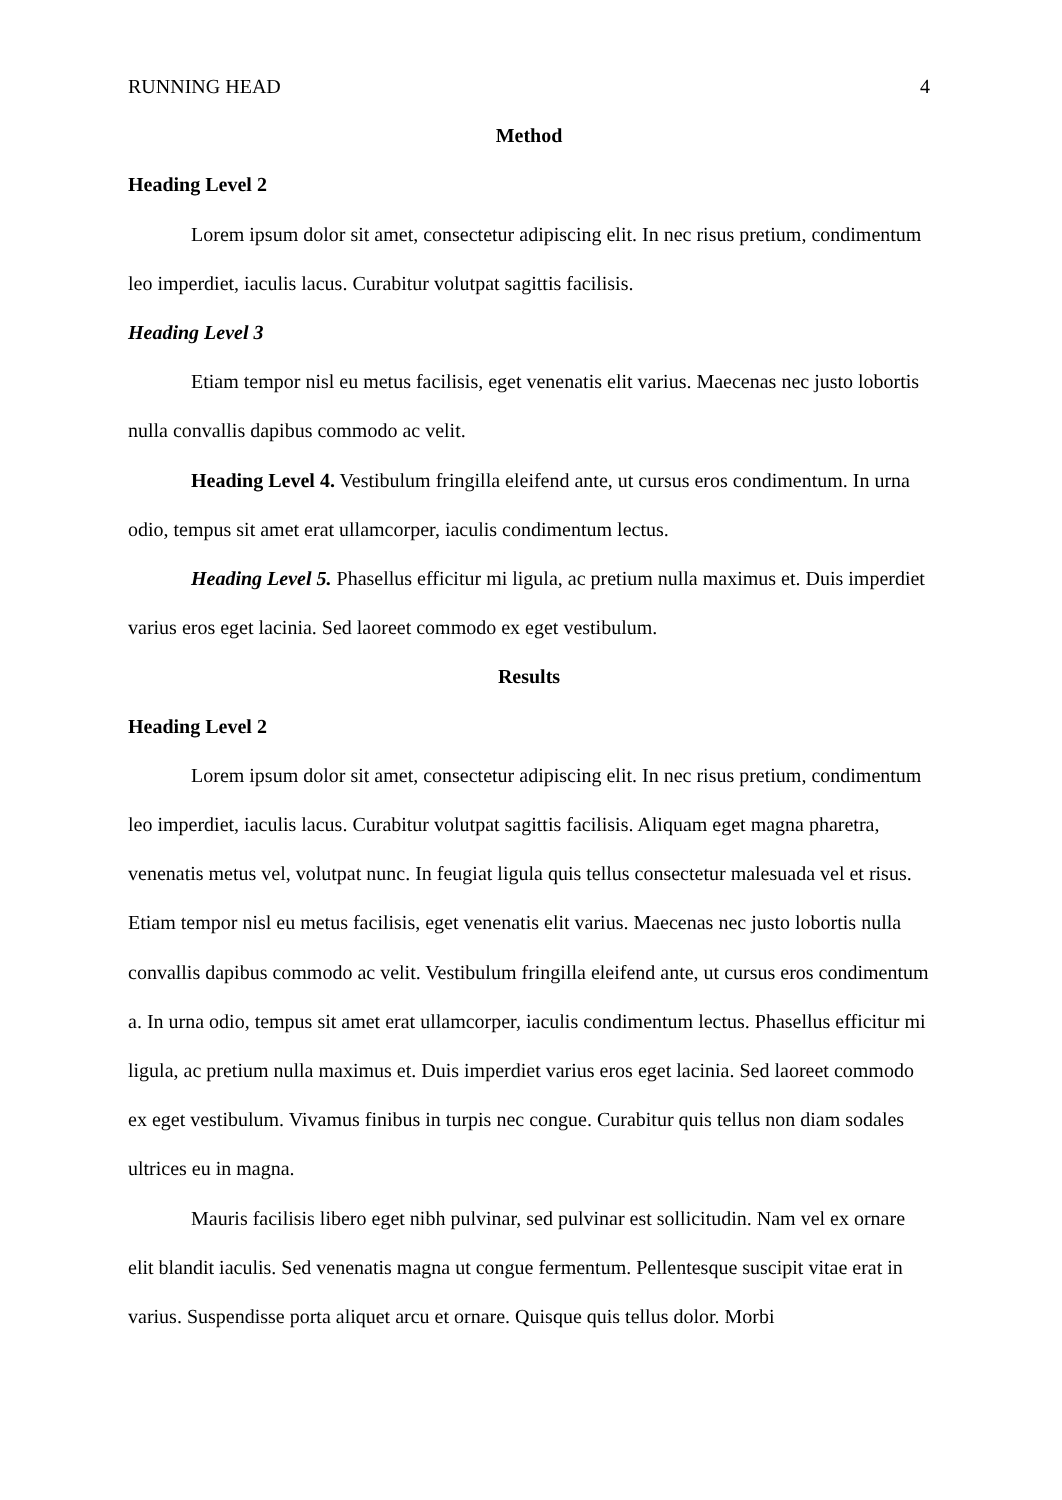RUNNING HEAD 4
Method
Heading Level 2
Lorem ipsum dolor sit amet, consectetur adipiscing elit. In nec risus pretium, condimentum leo imperdiet, iaculis lacus. Curabitur volutpat sagittis facilisis.
Heading Level 3
Etiam tempor nisl eu metus facilisis, eget venenatis elit varius. Maecenas nec justo lobortis nulla convallis dapibus commodo ac velit.
Heading Level 4. Vestibulum fringilla eleifend ante, ut cursus eros condimentum. In urna odio, tempus sit amet erat ullamcorper, iaculis condimentum lectus.
Heading Level 5. Phasellus efficitur mi ligula, ac pretium nulla maximus et. Duis imperdiet varius eros eget lacinia. Sed laoreet commodo ex eget vestibulum.
Results
Heading Level 2
Lorem ipsum dolor sit amet, consectetur adipiscing elit. In nec risus pretium, condimentum leo imperdiet, iaculis lacus. Curabitur volutpat sagittis facilisis. Aliquam eget magna pharetra, venenatis metus vel, volutpat nunc. In feugiat ligula quis tellus consectetur malesuada vel et risus. Etiam tempor nisl eu metus facilisis, eget venenatis elit varius. Maecenas nec justo lobortis nulla convallis dapibus commodo ac velit. Vestibulum fringilla eleifend ante, ut cursus eros condimentum a. In urna odio, tempus sit amet erat ullamcorper, iaculis condimentum lectus. Phasellus efficitur mi ligula, ac pretium nulla maximus et. Duis imperdiet varius eros eget lacinia. Sed laoreet commodo ex eget vestibulum. Vivamus finibus in turpis nec congue. Curabitur quis tellus non diam sodales ultrices eu in magna.
Mauris facilisis libero eget nibh pulvinar, sed pulvinar est sollicitudin. Nam vel ex ornare elit blandit iaculis. Sed venenatis magna ut congue fermentum. Pellentesque suscipit vitae erat in varius. Suspendisse porta aliquet arcu et ornare. Quisque quis tellus dolor. Morbi